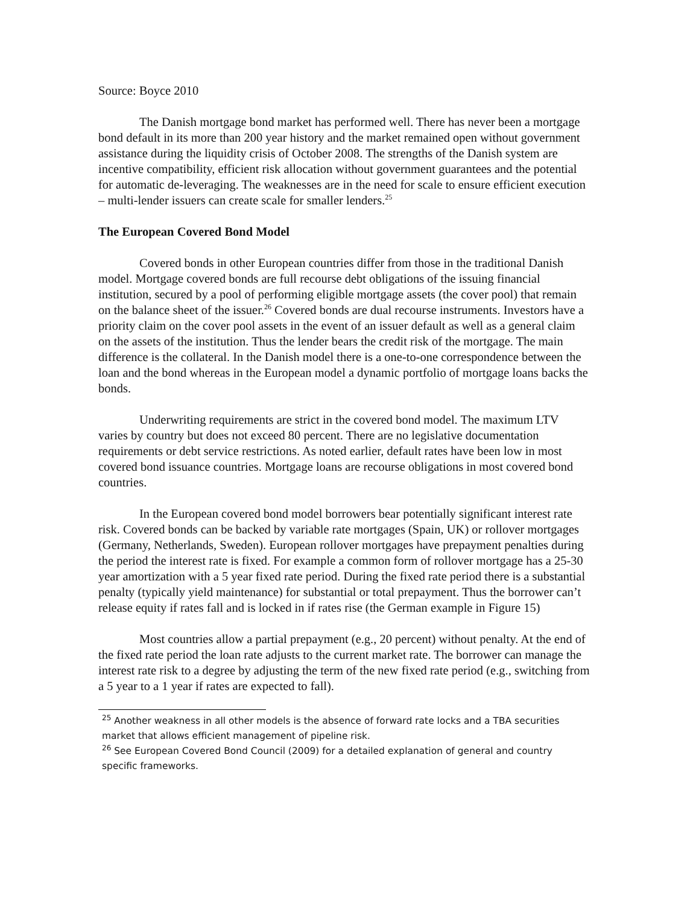Source: Boyce 2010
The Danish mortgage bond market has performed well. There has never been a mortgage bond default in its more than 200 year history and the market remained open without government assistance during the liquidity crisis of October 2008. The strengths of the Danish system are incentive compatibility, efficient risk allocation without government guarantees and the potential for automatic de-leveraging. The weaknesses are in the need for scale to ensure efficient execution – multi-lender issuers can create scale for smaller lenders.<sup>25</sup>
The European Covered Bond Model
Covered bonds in other European countries differ from those in the traditional Danish model. Mortgage covered bonds are full recourse debt obligations of the issuing financial institution, secured by a pool of performing eligible mortgage assets (the cover pool) that remain on the balance sheet of the issuer.<sup>26</sup> Covered bonds are dual recourse instruments. Investors have a priority claim on the cover pool assets in the event of an issuer default as well as a general claim on the assets of the institution. Thus the lender bears the credit risk of the mortgage. The main difference is the collateral. In the Danish model there is a one-to-one correspondence between the loan and the bond whereas in the European model a dynamic portfolio of mortgage loans backs the bonds.
Underwriting requirements are strict in the covered bond model. The maximum LTV varies by country but does not exceed 80 percent. There are no legislative documentation requirements or debt service restrictions. As noted earlier, default rates have been low in most covered bond issuance countries. Mortgage loans are recourse obligations in most covered bond countries.
In the European covered bond model borrowers bear potentially significant interest rate risk. Covered bonds can be backed by variable rate mortgages (Spain, UK) or rollover mortgages (Germany, Netherlands, Sweden). European rollover mortgages have prepayment penalties during the period the interest rate is fixed. For example a common form of rollover mortgage has a 25-30 year amortization with a 5 year fixed rate period. During the fixed rate period there is a substantial penalty (typically yield maintenance) for substantial or total prepayment. Thus the borrower can’t release equity if rates fall and is locked in if rates rise (the German example in Figure 15)
Most countries allow a partial prepayment (e.g., 20 percent) without penalty. At the end of the fixed rate period the loan rate adjusts to the current market rate. The borrower can manage the interest rate risk to a degree by adjusting the term of the new fixed rate period (e.g., switching from a 5 year to a 1 year if rates are expected to fall).
<sup>25</sup> Another weakness in all other models is the absence of forward rate locks and a TBA securities market that allows efficient management of pipeline risk.
<sup>26</sup> See European Covered Bond Council (2009) for a detailed explanation of general and country specific frameworks.